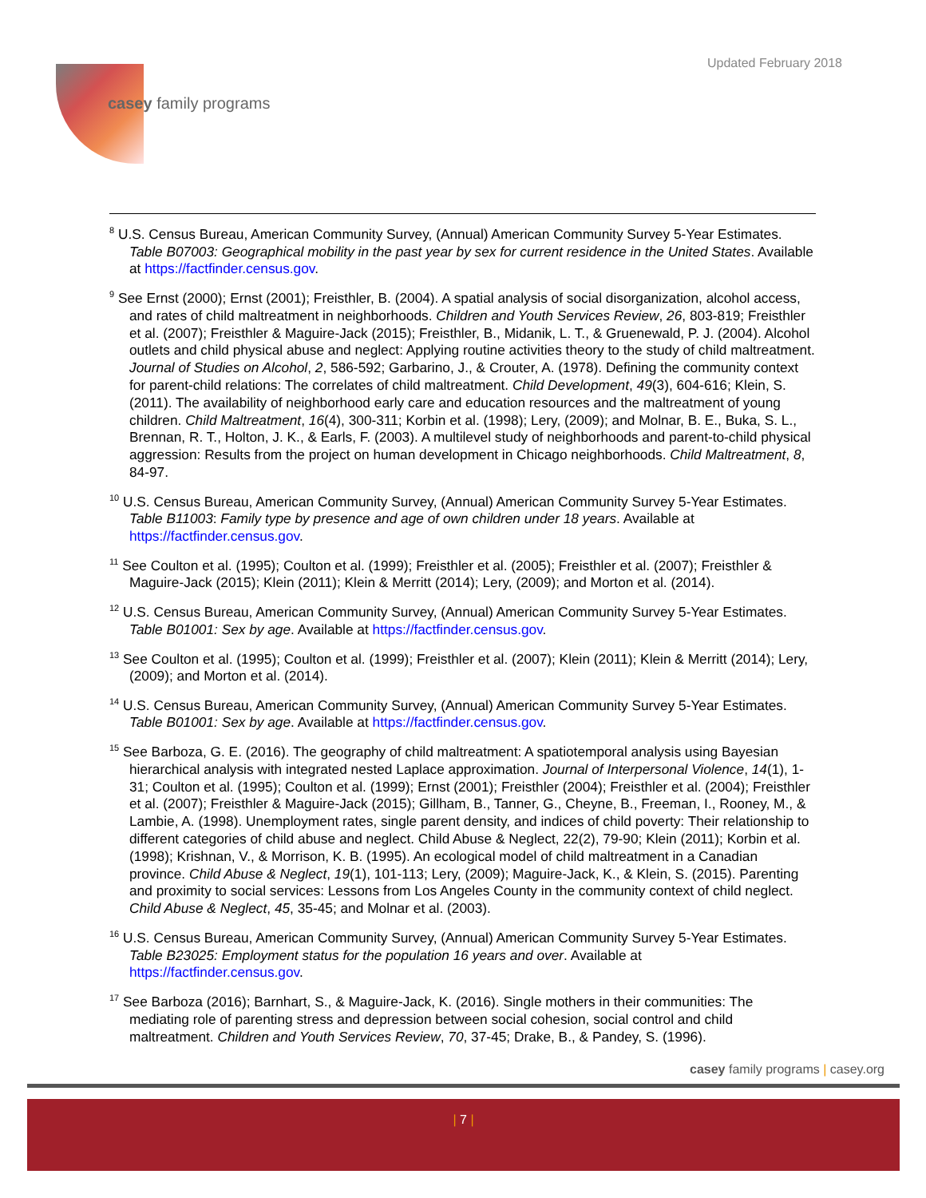Updated February 2018
casey family programs
<sup>8</sup> U.S. Census Bureau, American Community Survey, (Annual) American Community Survey 5-Year Estimates. Table B07003: Geographical mobility in the past year by sex for current residence in the United States. Available at https://factfinder.census.gov.
<sup>9</sup> See Ernst (2000); Ernst (2001); Freisthler, B. (2004). A spatial analysis of social disorganization, alcohol access, and rates of child maltreatment in neighborhoods. Children and Youth Services Review, 26, 803-819; Freisthler et al. (2007); Freisthler & Maguire-Jack (2015); Freisthler, B., Midanik, L. T., & Gruenewald, P. J. (2004). Alcohol outlets and child physical abuse and neglect: Applying routine activities theory to the study of child maltreatment. Journal of Studies on Alcohol, 2, 586-592; Garbarino, J., & Crouter, A. (1978). Defining the community context for parent-child relations: The correlates of child maltreatment. Child Development, 49(3), 604-616; Klein, S. (2011). The availability of neighborhood early care and education resources and the maltreatment of young children. Child Maltreatment, 16(4), 300-311; Korbin et al. (1998); Lery, (2009); and Molnar, B. E., Buka, S. L., Brennan, R. T., Holton, J. K., & Earls, F. (2003). A multilevel study of neighborhoods and parent-to-child physical aggression: Results from the project on human development in Chicago neighborhoods. Child Maltreatment, 8, 84-97.
<sup>10</sup> U.S. Census Bureau, American Community Survey, (Annual) American Community Survey 5-Year Estimates. Table B11003: Family type by presence and age of own children under 18 years. Available at https://factfinder.census.gov.
<sup>11</sup> See Coulton et al. (1995); Coulton et al. (1999); Freisthler et al. (2005); Freisthler et al. (2007); Freisthler & Maguire-Jack (2015); Klein (2011); Klein & Merritt (2014); Lery, (2009); and Morton et al. (2014).
<sup>12</sup> U.S. Census Bureau, American Community Survey, (Annual) American Community Survey 5-Year Estimates. Table B01001: Sex by age. Available at https://factfinder.census.gov.
<sup>13</sup> See Coulton et al. (1995); Coulton et al. (1999); Freisthler et al. (2007); Klein (2011); Klein & Merritt (2014); Lery, (2009); and Morton et al. (2014).
<sup>14</sup> U.S. Census Bureau, American Community Survey, (Annual) American Community Survey 5-Year Estimates. Table B01001: Sex by age. Available at https://factfinder.census.gov.
<sup>15</sup> See Barboza, G. E. (2016). The geography of child maltreatment: A spatiotemporal analysis using Bayesian hierarchical analysis with integrated nested Laplace approximation. Journal of Interpersonal Violence, 14(1), 1-31; Coulton et al. (1995); Coulton et al. (1999); Ernst (2001); Freisthler (2004); Freisthler et al. (2004); Freisthler et al. (2007); Freisthler & Maguire-Jack (2015); Gillham, B., Tanner, G., Cheyne, B., Freeman, I., Rooney, M., & Lambie, A. (1998). Unemployment rates, single parent density, and indices of child poverty: Their relationship to different categories of child abuse and neglect. Child Abuse & Neglect, 22(2), 79-90; Klein (2011); Korbin et al. (1998); Krishnan, V., & Morrison, K. B. (1995). An ecological model of child maltreatment in a Canadian province. Child Abuse & Neglect, 19(1), 101-113; Lery, (2009); Maguire-Jack, K., & Klein, S. (2015). Parenting and proximity to social services: Lessons from Los Angeles County in the community context of child neglect. Child Abuse & Neglect, 45, 35-45; and Molnar et al. (2003).
<sup>16</sup> U.S. Census Bureau, American Community Survey, (Annual) American Community Survey 5-Year Estimates. Table B23025: Employment status for the population 16 years and over. Available at https://factfinder.census.gov.
<sup>17</sup> See Barboza (2016); Barnhart, S., & Maguire-Jack, K. (2016). Single mothers in their communities: The mediating role of parenting stress and depression between social cohesion, social control and child maltreatment. Children and Youth Services Review, 70, 37-45; Drake, B., & Pandey, S. (1996).
casey family programs | casey.org
| 7 |